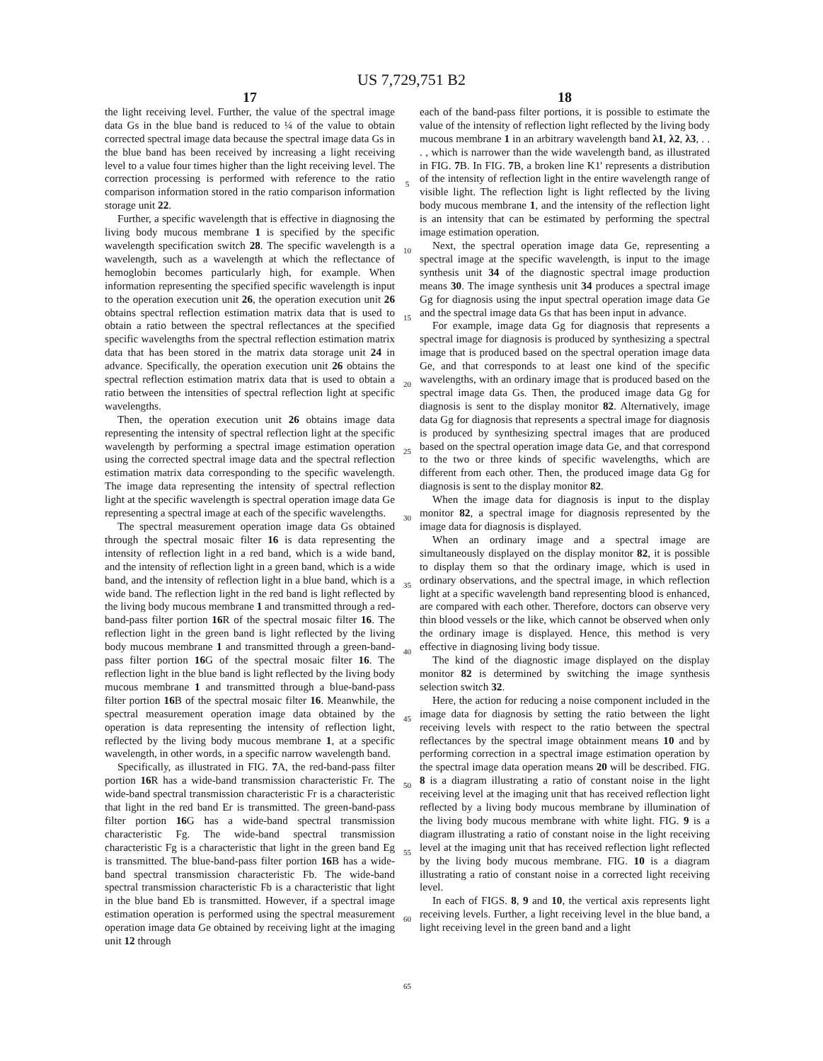US 7,729,751 B2
17
the light receiving level. Further, the value of the spectral image data Gs in the blue band is reduced to ¼ of the value to obtain corrected spectral image data because the spectral image data Gs in the blue band has been received by increasing a light receiving level to a value four times higher than the light receiving level. The correction processing is performed with reference to the ratio comparison information stored in the ratio comparison information storage unit 22.
Further, a specific wavelength that is effective in diagnosing the living body mucous membrane 1 is specified by the specific wavelength specification switch 28. The specific wavelength is a wavelength, such as a wavelength at which the reflectance of hemoglobin becomes particularly high, for example. When information representing the specified specific wavelength is input to the operation execution unit 26, the operation execution unit 26 obtains spectral reflection estimation matrix data that is used to obtain a ratio between the spectral reflectances at the specified specific wavelengths from the spectral reflection estimation matrix data that has been stored in the matrix data storage unit 24 in advance. Specifically, the operation execution unit 26 obtains the spectral reflection estimation matrix data that is used to obtain a ratio between the intensities of spectral reflection light at specific wavelengths.
Then, the operation execution unit 26 obtains image data representing the intensity of spectral reflection light at the specific wavelength by performing a spectral image estimation operation using the corrected spectral image data and the spectral reflection estimation matrix data corresponding to the specific wavelength. The image data representing the intensity of spectral reflection light at the specific wavelength is spectral operation image data Ge representing a spectral image at each of the specific wavelengths.
The spectral measurement operation image data Gs obtained through the spectral mosaic filter 16 is data representing the intensity of reflection light in a red band, which is a wide band, and the intensity of reflection light in a green band, which is a wide band, and the intensity of reflection light in a blue band, which is a wide band. The reflection light in the red band is light reflected by the living body mucous membrane 1 and transmitted through a red-band-pass filter portion 16 R of the spectral mosaic filter 16. The reflection light in the green band is light reflected by the living body mucous membrane 1 and transmitted through a green-band-pass filter portion 16 G of the spectral mosaic filter 16. The reflection light in the blue band is light reflected by the living body mucous membrane 1 and transmitted through a blue-band-pass filter portion 16 B of the spectral mosaic filter 16. Meanwhile, the spectral measurement operation image data obtained by the operation is data representing the intensity of reflection light, reflected by the living body mucous membrane 1, at a specific wavelength, in other words, in a specific narrow wavelength band.
Specifically, as illustrated in FIG. 7 A, the red-band-pass filter portion 16 R has a wide-band transmission characteristic Fr. The wide-band spectral transmission characteristic Fr is a characteristic that light in the red band Er is transmitted. The green-band-pass filter portion 16 G has a wide-band spectral transmission characteristic Fg. The wide-band spectral transmission characteristic Fg is a characteristic that light in the green band Eg is transmitted. The blue-band-pass filter portion 16 B has a wide-band spectral transmission characteristic Fb. The wide-band spectral transmission characteristic Fb is a characteristic that light in the blue band Eb is transmitted. However, if a spectral image estimation operation is performed using the spectral measurement operation image data Ge obtained by receiving light at the imaging unit 12 through
5
10
15
20
25
30
35
40
45
50
55
60
65
18
each of the band-pass filter portions, it is possible to estimate the value of the intensity of reflection light reflected by the living body mucous membrane 1 in an arbitrary wavelength band λ1, λ2, λ3, . . . , which is narrower than the wide wavelength band, as illustrated in FIG. 7 B. In FIG. 7 B, a broken line K1' represents a distribution of the intensity of reflection light in the entire wavelength range of visible light. The reflection light is light reflected by the living body mucous membrane 1, and the intensity of the reflection light is an intensity that can be estimated by performing the spectral image estimation operation.
Next, the spectral operation image data Ge, representing a spectral image at the specific wavelength, is input to the image synthesis unit 34 of the diagnostic spectral image production means 30. The image synthesis unit 34 produces a spectral image Gg for diagnosis using the input spectral operation image data Ge and the spectral image data Gs that has been input in advance.
For example, image data Gg for diagnosis that represents a spectral image for diagnosis is produced by synthesizing a spectral image that is produced based on the spectral operation image data Ge, and that corresponds to at least one kind of the specific wavelengths, with an ordinary image that is produced based on the spectral image data Gs. Then, the produced image data Gg for diagnosis is sent to the display monitor 82. Alternatively, image data Gg for diagnosis that represents a spectral image for diagnosis is produced by synthesizing spectral images that are produced based on the spectral operation image data Ge, and that correspond to the two or three kinds of specific wavelengths, which are different from each other. Then, the produced image data Gg for diagnosis is sent to the display monitor 82.
When the image data for diagnosis is input to the display monitor 82, a spectral image for diagnosis represented by the image data for diagnosis is displayed.
When an ordinary image and a spectral image are simultaneously displayed on the display monitor 82, it is possible to display them so that the ordinary image, which is used in ordinary observations, and the spectral image, in which reflection light at a specific wavelength band representing blood is enhanced, are compared with each other. Therefore, doctors can observe very thin blood vessels or the like, which cannot be observed when only the ordinary image is displayed. Hence, this method is very effective in diagnosing living body tissue.
The kind of the diagnostic image displayed on the display monitor 82 is determined by switching the image synthesis selection switch 32.
Here, the action for reducing a noise component included in the image data for diagnosis by setting the ratio between the light receiving levels with respect to the ratio between the spectral reflectances by the spectral image obtainment means 10 and by performing correction in a spectral image estimation operation by the spectral image data operation means 20 will be described. FIG. 8 is a diagram illustrating a ratio of constant noise in the light receiving level at the imaging unit that has received reflection light reflected by a living body mucous membrane by illumination of the living body mucous membrane with white light. FIG. 9 is a diagram illustrating a ratio of constant noise in the light receiving level at the imaging unit that has received reflection light reflected by the living body mucous membrane. FIG. 10 is a diagram illustrating a ratio of constant noise in a corrected light receiving level.
In each of FIGS. 8, 9 and 10, the vertical axis represents light receiving levels. Further, a light receiving level in the blue band, a light receiving level in the green band and a light